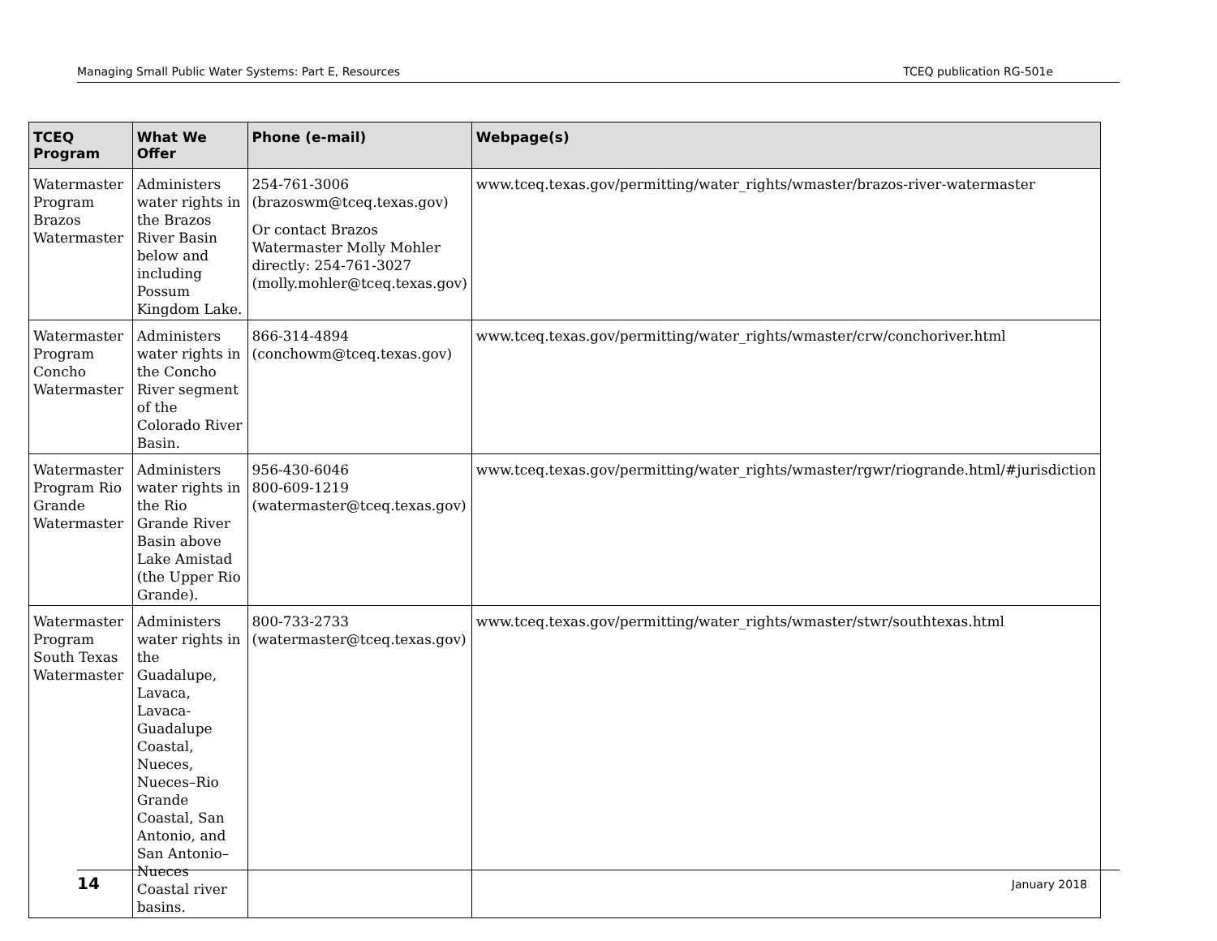Managing Small Public Water Systems: Part E, Resources TCEQ publication RG-501e
| TCEQ Program | What We Offer | Phone (e-mail) | Webpage(s) |
| --- | --- | --- | --- |
| Watermaster Program Brazos Watermaster | Administers water rights in the Brazos River Basin below and including Possum Kingdom Lake. | 254-761-3006 (brazoswm@tceq.texas.gov) Or contact Brazos Watermaster Molly Mohler directly: 254-761-3027 (molly.mohler@tceq.texas.gov) | www.tceq.texas.gov/permitting/water_rights/wmaster/brazos-river-watermaster |
| Watermaster Program Concho Watermaster | Administers water rights in the Concho River segment of the Colorado River Basin. | 866-314-4894 (conchowm@tceq.texas.gov) | www.tceq.texas.gov/permitting/water_rights/wmaster/crw/conchoriver.html |
| Watermaster Program Rio Grande Watermaster | Administers water rights in the Rio Grande River Basin above Lake Amistad (the Upper Rio Grande). | 956-430-6046 800-609-1219 (watermaster@tceq.texas.gov) | www.tceq.texas.gov/permitting/water_rights/wmaster/rgwr/riogrande.html/#jurisdiction |
| Watermaster Program South Texas Watermaster | Administers water rights in the Guadalupe, Lavaca, Lavaca-Guadalupe Coastal, Nueces, Nueces–Rio Grande Coastal, San Antonio, and San Antonio–Nueces Coastal river basins. | 800-733-2733 (watermaster@tceq.texas.gov) | www.tceq.texas.gov/permitting/water_rights/wmaster/stwr/southtexas.html |
14 January 2018